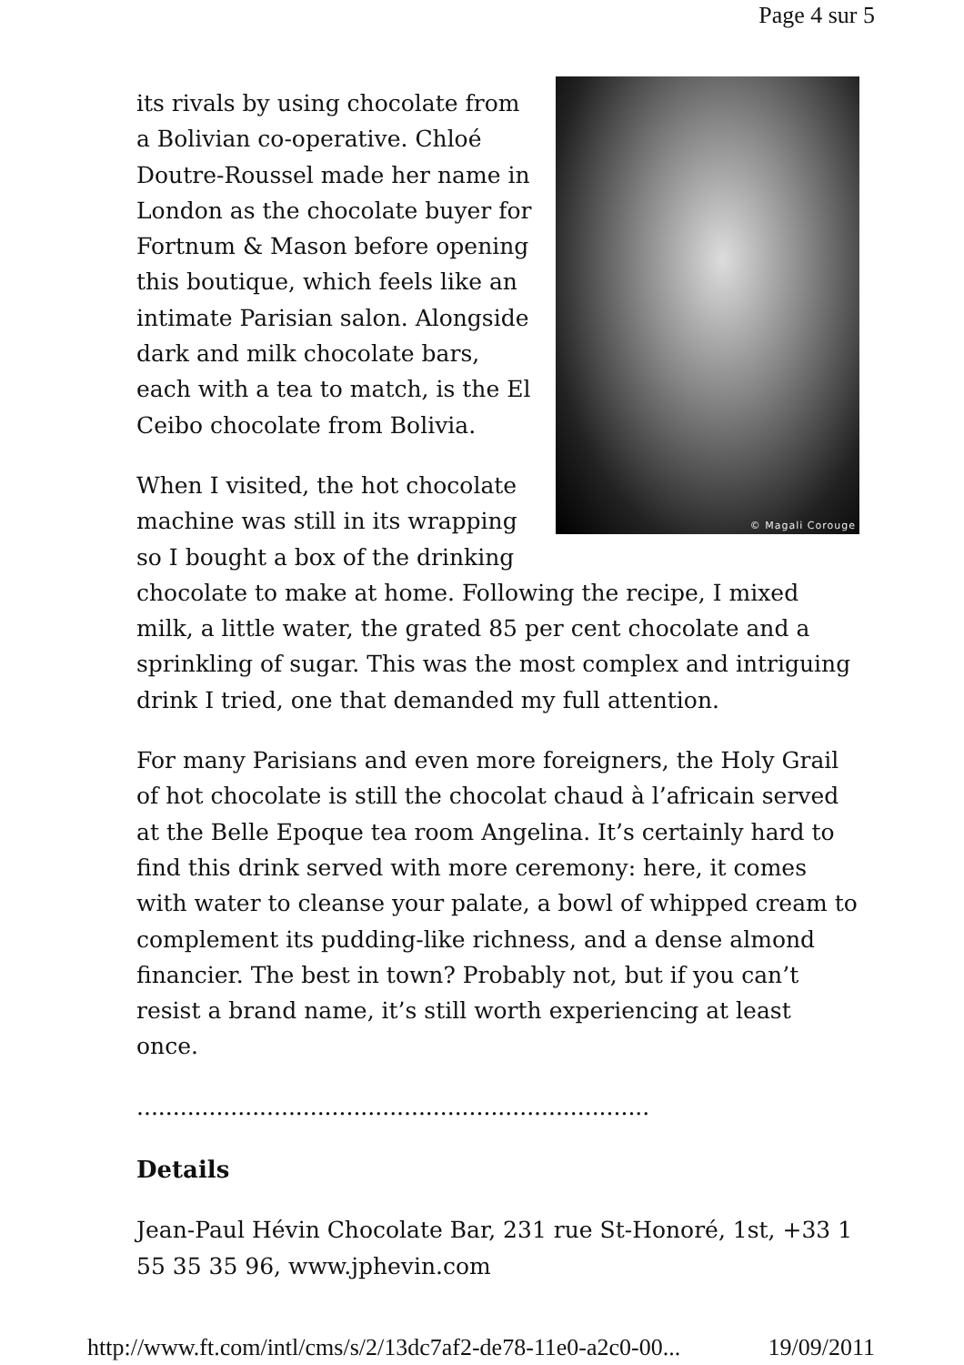Page 4 sur 5
© Magali Corouge
its rivals by using chocolate from a Bolivian co-operative. Chloé Doutre-Roussel made her name in London as the chocolate buyer for Fortnum & Mason before opening this boutique, which feels like an intimate Parisian salon. Alongside dark and milk chocolate bars, each with a tea to match, is the El Ceibo chocolate from Bolivia.
When I visited, the hot chocolate machine was still in its wrapping so I bought a box of the drinking chocolate to make at home. Following the recipe, I mixed milk, a little water, the grated 85 per cent chocolate and a sprinkling of sugar. This was the most complex and intriguing drink I tried, one that demanded my full attention.
For many Parisians and even more foreigners, the Holy Grail of hot chocolate is still the chocolat chaud à l’africain served at the Belle Epoque tea room Angelina. It’s certainly hard to find this drink served with more ceremony: here, it comes with water to cleanse your palate, a bowl of whipped cream to complement its pudding-like richness, and a dense almond financier. The best in town? Probably not, but if you can’t resist a brand name, it’s still worth experiencing at least once.
.......................................................................
Details
Jean-Paul Hévin Chocolate Bar, 231 rue St-Honoré, 1st, +33 1 55 35 35 96, www.jphevin.com
http://www.ft.com/intl/cms/s/2/13dc7af2-de78-11e0-a2c0-00... 19/09/2011